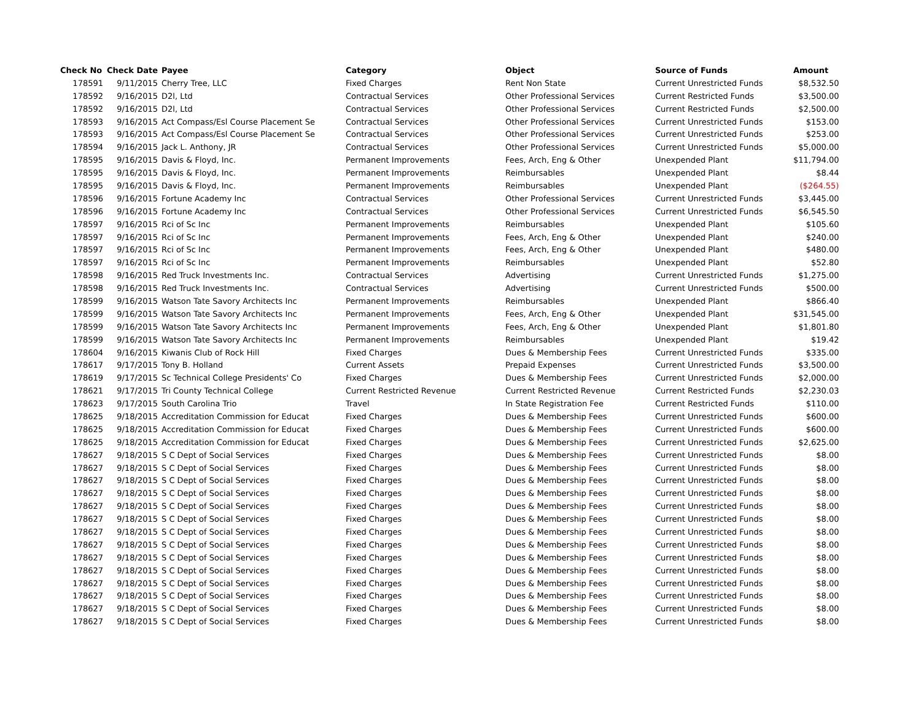| Check No | Check Date | Payee | Category | Object | Source of Funds | Amount |
| --- | --- | --- | --- | --- | --- | --- |
| 178591 | 9/11/2015 | Cherry Tree, LLC | Fixed Charges | Rent Non State | Current Unrestricted Funds | $8,532.50 |
| 178592 | 9/16/2015 | D2l, Ltd | Contractual Services | Other Professional Services | Current Restricted Funds | $3,500.00 |
| 178592 | 9/16/2015 | D2l, Ltd | Contractual Services | Other Professional Services | Current Restricted Funds | $2,500.00 |
| 178593 | 9/16/2015 | Act Compass/Esl Course Placement Se | Contractual Services | Other Professional Services | Current Unrestricted Funds | $153.00 |
| 178593 | 9/16/2015 | Act Compass/Esl Course Placement Se | Contractual Services | Other Professional Services | Current Unrestricted Funds | $253.00 |
| 178594 | 9/16/2015 | Jack L. Anthony, JR | Contractual Services | Other Professional Services | Current Unrestricted Funds | $5,000.00 |
| 178595 | 9/16/2015 | Davis & Floyd, Inc. | Permanent Improvements | Fees, Arch, Eng & Other | Unexpended Plant | $11,794.00 |
| 178595 | 9/16/2015 | Davis & Floyd, Inc. | Permanent Improvements | Reimbursables | Unexpended Plant | $8.44 |
| 178595 | 9/16/2015 | Davis & Floyd, Inc. | Permanent Improvements | Reimbursables | Unexpended Plant | ($264.55) |
| 178596 | 9/16/2015 | Fortune Academy Inc | Contractual Services | Other Professional Services | Current Unrestricted Funds | $3,445.00 |
| 178596 | 9/16/2015 | Fortune Academy Inc | Contractual Services | Other Professional Services | Current Unrestricted Funds | $6,545.50 |
| 178597 | 9/16/2015 | Rci of Sc Inc | Permanent Improvements | Reimbursables | Unexpended Plant | $105.60 |
| 178597 | 9/16/2015 | Rci of Sc Inc | Permanent Improvements | Fees, Arch, Eng & Other | Unexpended Plant | $240.00 |
| 178597 | 9/16/2015 | Rci of Sc Inc | Permanent Improvements | Fees, Arch, Eng & Other | Unexpended Plant | $480.00 |
| 178597 | 9/16/2015 | Rci of Sc Inc | Permanent Improvements | Reimbursables | Unexpended Plant | $52.80 |
| 178598 | 9/16/2015 | Red Truck Investments Inc. | Contractual Services | Advertising | Current Unrestricted Funds | $1,275.00 |
| 178598 | 9/16/2015 | Red Truck Investments Inc. | Contractual Services | Advertising | Current Unrestricted Funds | $500.00 |
| 178599 | 9/16/2015 | Watson Tate Savory Architects Inc | Permanent Improvements | Reimbursables | Unexpended Plant | $866.40 |
| 178599 | 9/16/2015 | Watson Tate Savory Architects Inc | Permanent Improvements | Fees, Arch, Eng & Other | Unexpended Plant | $31,545.00 |
| 178599 | 9/16/2015 | Watson Tate Savory Architects Inc | Permanent Improvements | Fees, Arch, Eng & Other | Unexpended Plant | $1,801.80 |
| 178599 | 9/16/2015 | Watson Tate Savory Architects Inc | Permanent Improvements | Reimbursables | Unexpended Plant | $19.42 |
| 178604 | 9/16/2015 | Kiwanis Club of Rock Hill | Fixed Charges | Dues & Membership Fees | Current Unrestricted Funds | $335.00 |
| 178617 | 9/17/2015 | Tony B. Holland | Current Assets | Prepaid Expenses | Current Unrestricted Funds | $3,500.00 |
| 178619 | 9/17/2015 | Sc Technical College Presidents' Co | Fixed Charges | Dues & Membership Fees | Current Unrestricted Funds | $2,000.00 |
| 178621 | 9/17/2015 | Tri County Technical College | Current Restricted Revenue | Current Restricted Revenue | Current Restricted Funds | $2,230.03 |
| 178623 | 9/17/2015 | South Carolina Trio | Travel | In State Registration Fee | Current Restricted Funds | $110.00 |
| 178625 | 9/18/2015 | Accreditation Commission for Educat | Fixed Charges | Dues & Membership Fees | Current Unrestricted Funds | $600.00 |
| 178625 | 9/18/2015 | Accreditation Commission for Educat | Fixed Charges | Dues & Membership Fees | Current Unrestricted Funds | $600.00 |
| 178625 | 9/18/2015 | Accreditation Commission for Educat | Fixed Charges | Dues & Membership Fees | Current Unrestricted Funds | $2,625.00 |
| 178627 | 9/18/2015 | S C Dept of Social Services | Fixed Charges | Dues & Membership Fees | Current Unrestricted Funds | $8.00 |
| 178627 | 9/18/2015 | S C Dept of Social Services | Fixed Charges | Dues & Membership Fees | Current Unrestricted Funds | $8.00 |
| 178627 | 9/18/2015 | S C Dept of Social Services | Fixed Charges | Dues & Membership Fees | Current Unrestricted Funds | $8.00 |
| 178627 | 9/18/2015 | S C Dept of Social Services | Fixed Charges | Dues & Membership Fees | Current Unrestricted Funds | $8.00 |
| 178627 | 9/18/2015 | S C Dept of Social Services | Fixed Charges | Dues & Membership Fees | Current Unrestricted Funds | $8.00 |
| 178627 | 9/18/2015 | S C Dept of Social Services | Fixed Charges | Dues & Membership Fees | Current Unrestricted Funds | $8.00 |
| 178627 | 9/18/2015 | S C Dept of Social Services | Fixed Charges | Dues & Membership Fees | Current Unrestricted Funds | $8.00 |
| 178627 | 9/18/2015 | S C Dept of Social Services | Fixed Charges | Dues & Membership Fees | Current Unrestricted Funds | $8.00 |
| 178627 | 9/18/2015 | S C Dept of Social Services | Fixed Charges | Dues & Membership Fees | Current Unrestricted Funds | $8.00 |
| 178627 | 9/18/2015 | S C Dept of Social Services | Fixed Charges | Dues & Membership Fees | Current Unrestricted Funds | $8.00 |
| 178627 | 9/18/2015 | S C Dept of Social Services | Fixed Charges | Dues & Membership Fees | Current Unrestricted Funds | $8.00 |
| 178627 | 9/18/2015 | S C Dept of Social Services | Fixed Charges | Dues & Membership Fees | Current Unrestricted Funds | $8.00 |
| 178627 | 9/18/2015 | S C Dept of Social Services | Fixed Charges | Dues & Membership Fees | Current Unrestricted Funds | $8.00 |
| 178627 | 9/18/2015 | S C Dept of Social Services | Fixed Charges | Dues & Membership Fees | Current Unrestricted Funds | $8.00 |